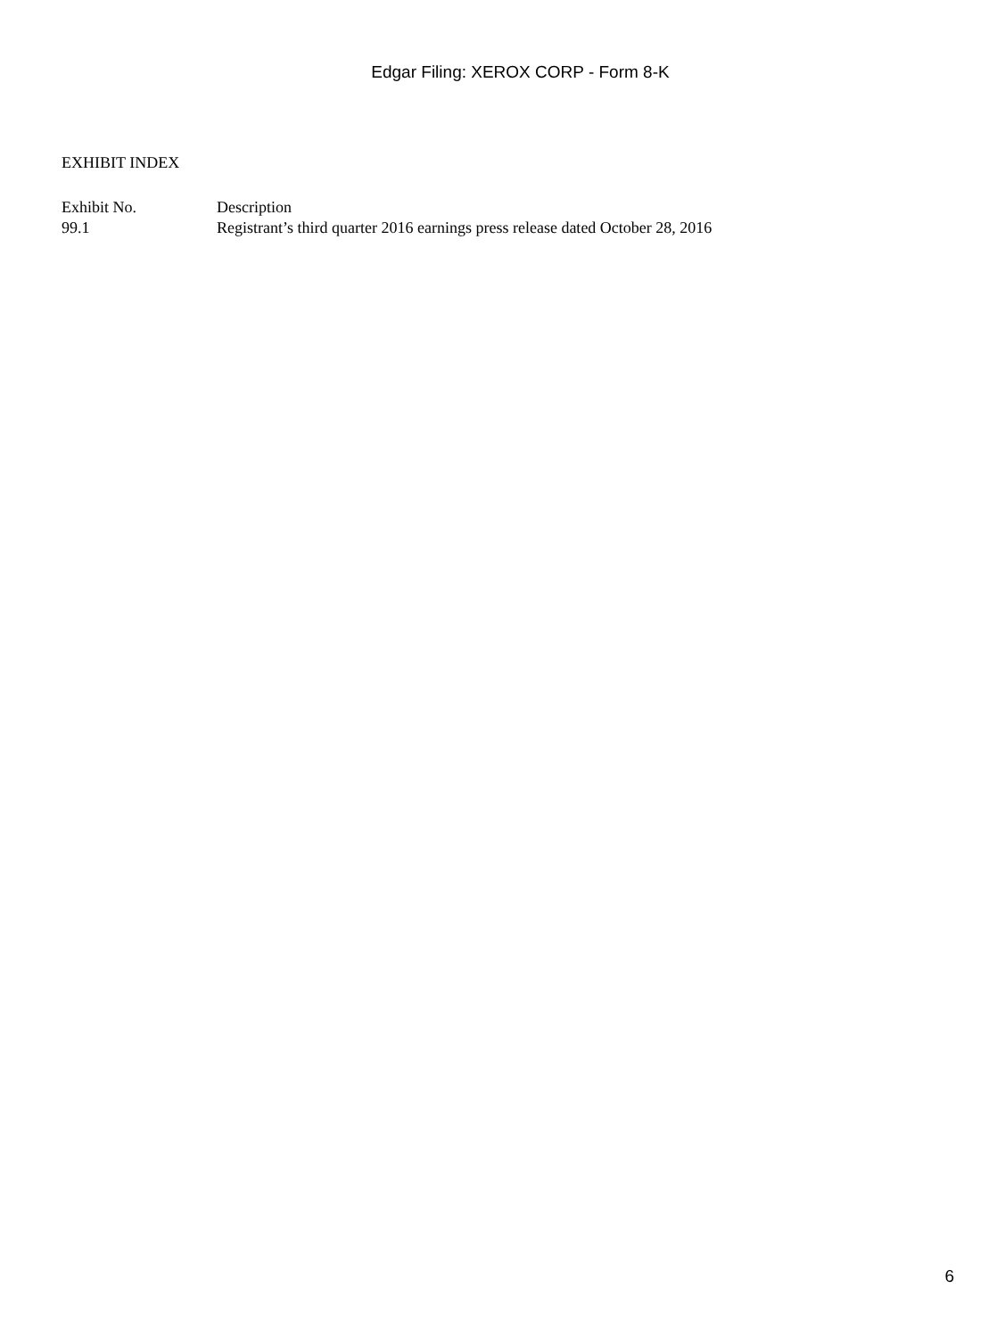Edgar Filing: XEROX CORP - Form 8-K
EXHIBIT INDEX
| Exhibit No. | Description |
| --- | --- |
| 99.1 | Registrant’s third quarter 2016 earnings press release dated October 28, 2016 |
6